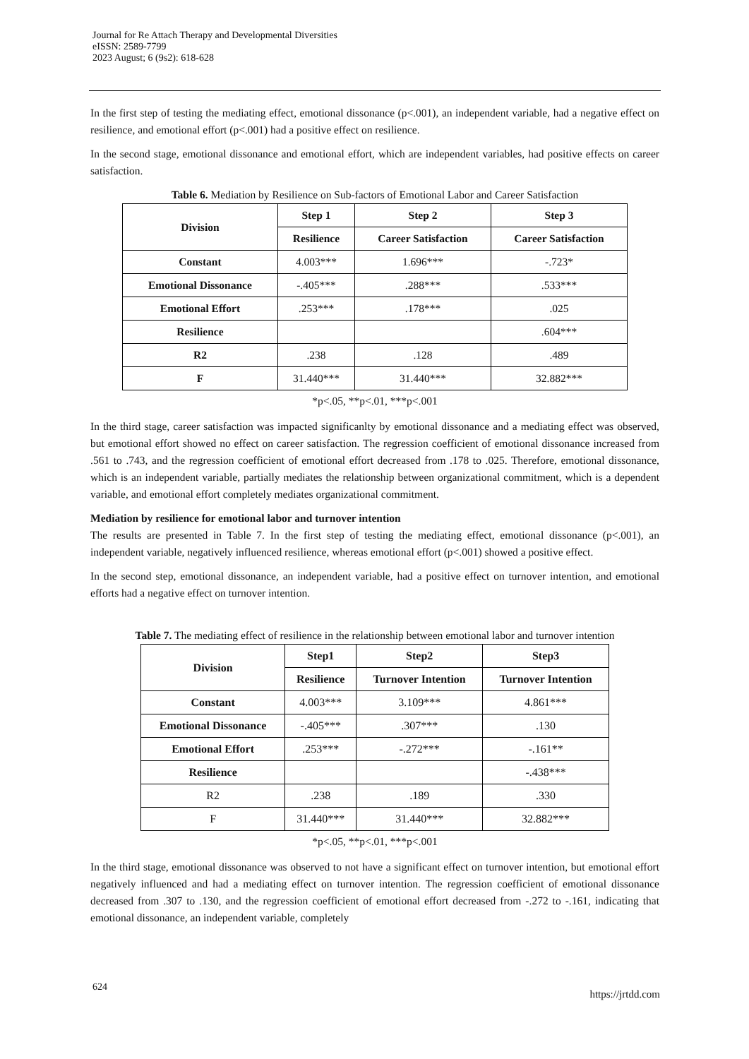Journal for Re Attach Therapy and Developmental Diversities
eISSN: 2589-7799
2023 August; 6 (9s2): 618-628
In the first step of testing the mediating effect, emotional dissonance (p<.001), an independent variable, had a negative effect on resilience, and emotional effort (p<.001) had a positive effect on resilience.
In the second stage, emotional dissonance and emotional effort, which are independent variables, had positive effects on career satisfaction.
Table 6. Mediation by Resilience on Sub-factors of Emotional Labor and Career Satisfaction
| Division | Step 1 | Step 2 | Step 3 |
| --- | --- | --- | --- |
| | Resilience | Career Satisfaction | Career Satisfaction |
| Constant | 4.003*** | 1.696*** | -.723* |
| Emotional Dissonance | -.405*** | .288*** | .533*** |
| Emotional Effort | .253*** | .178*** | .025 |
| Resilience | | | .604*** |
| R2 | .238 | .128 | .489 |
| F | 31.440*** | 31.440*** | 32.882*** |
*p<.05, **p<.01, ***p<.001
In the third stage, career satisfaction was impacted significanlty by emotional dissonance and a mediating effect was observed, but emotional effort showed no effect on career satisfaction. The regression coefficient of emotional dissonance increased from .561 to .743, and the regression coefficient of emotional effort decreased from .178 to .025. Therefore, emotional dissonance, which is an independent variable, partially mediates the relationship between organizational commitment, which is a dependent variable, and emotional effort completely mediates organizational commitment.
Mediation by resilience for emotional labor and turnover intention
The results are presented in Table 7. In the first step of testing the mediating effect, emotional dissonance (p<.001), an independent variable, negatively influenced resilience, whereas emotional effort (p<.001) showed a positive effect.
In the second step, emotional dissonance, an independent variable, had a positive effect on turnover intention, and emotional efforts had a negative effect on turnover intention.
Table 7. The mediating effect of resilience in the relationship between emotional labor and turnover intention
| Division | Step1 | Step2 | Step3 |
| --- | --- | --- | --- |
| | Resilience | Turnover Intention | Turnover Intention |
| Constant | 4.003*** | 3.109*** | 4.861*** |
| Emotional Dissonance | -.405*** | .307*** | .130 |
| Emotional Effort | .253*** | -.272*** | -.161** |
| Resilience | | | -.438*** |
| R2 | .238 | .189 | .330 |
| F | 31.440*** | 31.440*** | 32.882*** |
*p<.05, **p<.01, ***p<.001
In the third stage, emotional dissonance was observed to not have a significant effect on turnover intention, but emotional effort negatively influenced and had a mediating effect on turnover intention. The regression coefficient of emotional dissonance decreased from .307 to .130, and the regression coefficient of emotional effort decreased from -.272 to -.161, indicating that emotional dissonance, an independent variable, completely
624
https://jrtdd.com